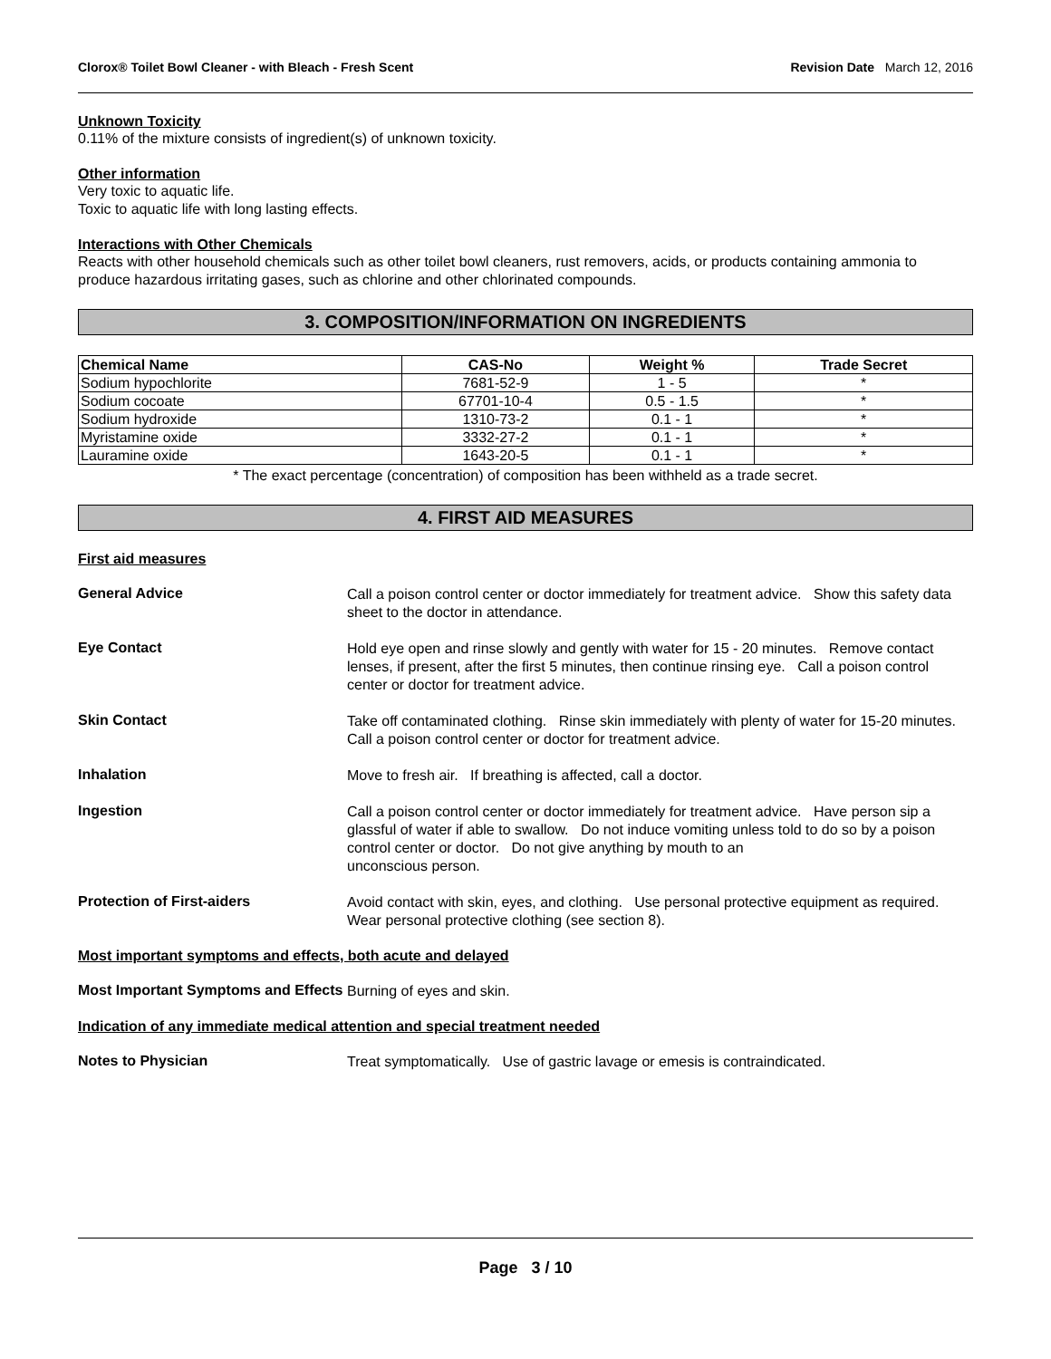Clorox® Toilet Bowl Cleaner - with Bleach - Fresh Scent Revision Date March 12, 2016
Unknown Toxicity
0.11% of the mixture consists of ingredient(s) of unknown toxicity.
Other information
Very toxic to aquatic life.
Toxic to aquatic life with long lasting effects.
Interactions with Other Chemicals
Reacts with other household chemicals such as other toilet bowl cleaners, rust removers, acids, or products containing ammonia to produce hazardous irritating gases, such as chlorine and other chlorinated compounds.
3. COMPOSITION/INFORMATION ON INGREDIENTS
| Chemical Name | CAS-No | Weight % | Trade Secret |
| --- | --- | --- | --- |
| Sodium hypochlorite | 7681-52-9 | 1 - 5 | * |
| Sodium cocoate | 67701-10-4 | 0.5 - 1.5 | * |
| Sodium hydroxide | 1310-73-2 | 0.1 - 1 | * |
| Myristamine oxide | 3332-27-2 | 0.1 - 1 | * |
| Lauramine oxide | 1643-20-5 | 0.1 - 1 | * |
* The exact percentage (concentration) of composition has been withheld as a trade secret.
4. FIRST AID MEASURES
First aid measures
General Advice
Call a poison control center or doctor immediately for treatment advice. Show this safety data sheet to the doctor in attendance.
Eye Contact
Hold eye open and rinse slowly and gently with water for 15 - 20 minutes. Remove contact lenses, if present, after the first 5 minutes, then continue rinsing eye. Call a poison control center or doctor for treatment advice.
Skin Contact
Take off contaminated clothing. Rinse skin immediately with plenty of water for 15-20 minutes. Call a poison control center or doctor for treatment advice.
Inhalation
Move to fresh air. If breathing is affected, call a doctor.
Ingestion
Call a poison control center or doctor immediately for treatment advice. Have person sip a glassful of water if able to swallow. Do not induce vomiting unless told to do so by a poison control center or doctor. Do not give anything by mouth to an
unconscious person.
Protection of First-aiders
Avoid contact with skin, eyes, and clothing. Use personal protective equipment as required. Wear personal protective clothing (see section 8).
Most important symptoms and effects, both acute and delayed
Most Important Symptoms and Effects
Burning of eyes and skin.
Indication of any immediate medical attention and special treatment needed
Notes to Physician
Treat symptomatically. Use of gastric lavage or emesis is contraindicated.
Page 3 / 10